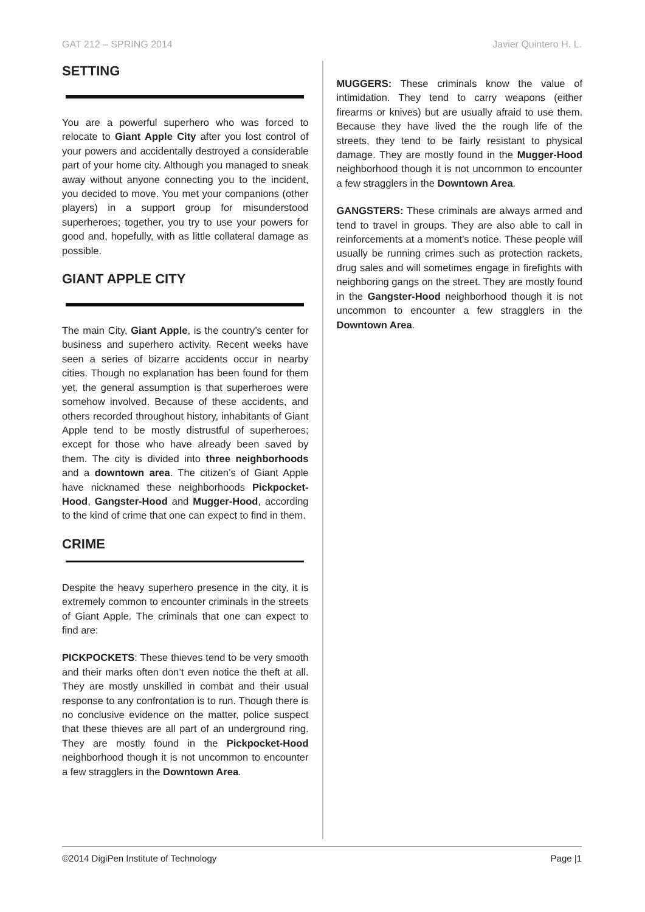GAT 212 – SPRING 2014 Javier Quintero H. L.
SETTING
You are a powerful superhero who was forced to relocate to Giant Apple City after you lost control of your powers and accidentally destroyed a considerable part of your home city. Although you managed to sneak away without anyone connecting you to the incident, you decided to move. You met your companions (other players) in a support group for misunderstood superheroes; together, you try to use your powers for good and, hopefully, with as little collateral damage as possible.
GIANT APPLE CITY
The main City, Giant Apple, is the country’s center for business and superhero activity. Recent weeks have seen a series of bizarre accidents occur in nearby cities. Though no explanation has been found for them yet, the general assumption is that superheroes were somehow involved. Because of these accidents, and others recorded throughout history, inhabitants of Giant Apple tend to be mostly distrustful of superheroes; except for those who have already been saved by them. The city is divided into three neighborhoods and a downtown area. The citizen’s of Giant Apple have nicknamed these neighborhoods Pickpocket-Hood, Gangster-Hood and Mugger-Hood, according to the kind of crime that one can expect to find in them.
CRIME
Despite the heavy superhero presence in the city, it is extremely common to encounter criminals in the streets of Giant Apple. The criminals that one can expect to find are:
PICKPOCKETS: These thieves tend to be very smooth and their marks often don’t even notice the theft at all. They are mostly unskilled in combat and their usual response to any confrontation is to run. Though there is no conclusive evidence on the matter, police suspect that these thieves are all part of an underground ring. They are mostly found in the Pickpocket-Hood neighborhood though it is not uncommon to encounter a few stragglers in the Downtown Area.
MUGGERS: These criminals know the value of intimidation. They tend to carry weapons (either firearms or knives) but are usually afraid to use them. Because they have lived the the rough life of the streets, they tend to be fairly resistant to physical damage. They are mostly found in the Mugger-Hood neighborhood though it is not uncommon to encounter a few stragglers in the Downtown Area.
GANGSTERS: These criminals are always armed and tend to travel in groups. They are also able to call in reinforcements at a moment’s notice. These people will usually be running crimes such as protection rackets, drug sales and will sometimes engage in firefights with neighboring gangs on the street. They are mostly found in the Gangster-Hood neighborhood though it is not uncommon to encounter a few stragglers in the Downtown Area.
©2014 DigiPen Institute of Technology Page |1